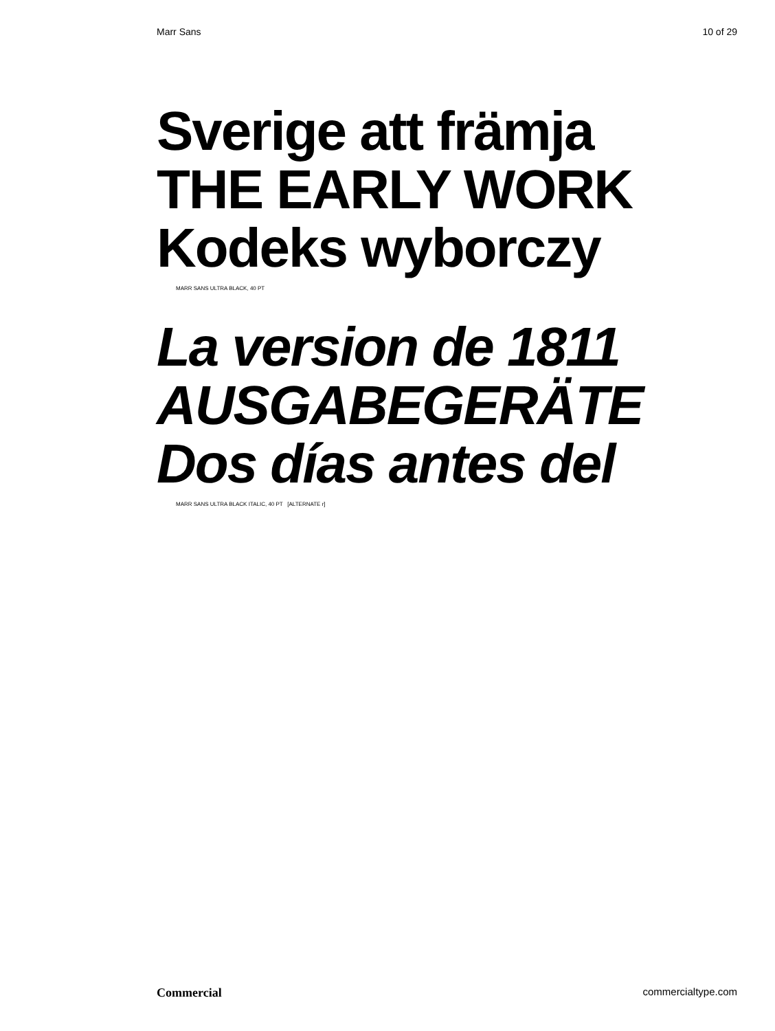Marr Sans 10 of 29
Sverige att främja
THE EARLY WORK
Kodeks wyborczy
MARR SANS ULTRA BLACK, 40 PT
La version de 1811
AUSGABEGERÄTE
Dos días antes del
MARR SANS ULTRA BLACK ITALIC, 40 PT [ALTERNATE r]
Commercial commercialtype.com